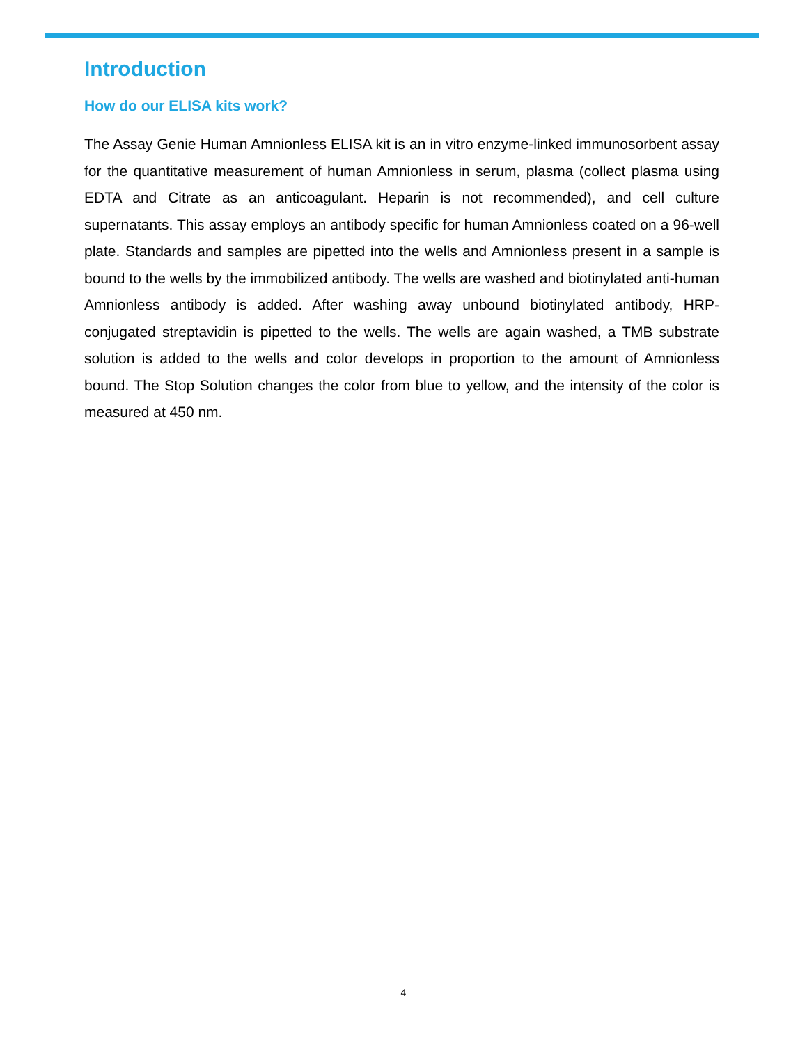Introduction
How do our ELISA kits work?
The Assay Genie Human Amnionless ELISA kit is an in vitro enzyme-linked immunosorbent assay for the quantitative measurement of human Amnionless in serum, plasma (collect plasma using EDTA and Citrate as an anticoagulant. Heparin is not recommended), and cell culture supernatants. This assay employs an antibody specific for human Amnionless coated on a 96-well plate. Standards and samples are pipetted into the wells and Amnionless present in a sample is bound to the wells by the immobilized antibody. The wells are washed and biotinylated anti-human Amnionless antibody is added. After washing away unbound biotinylated antibody, HRP-conjugated streptavidin is pipetted to the wells. The wells are again washed, a TMB substrate solution is added to the wells and color develops in proportion to the amount of Amnionless bound. The Stop Solution changes the color from blue to yellow, and the intensity of the color is measured at 450 nm.
4